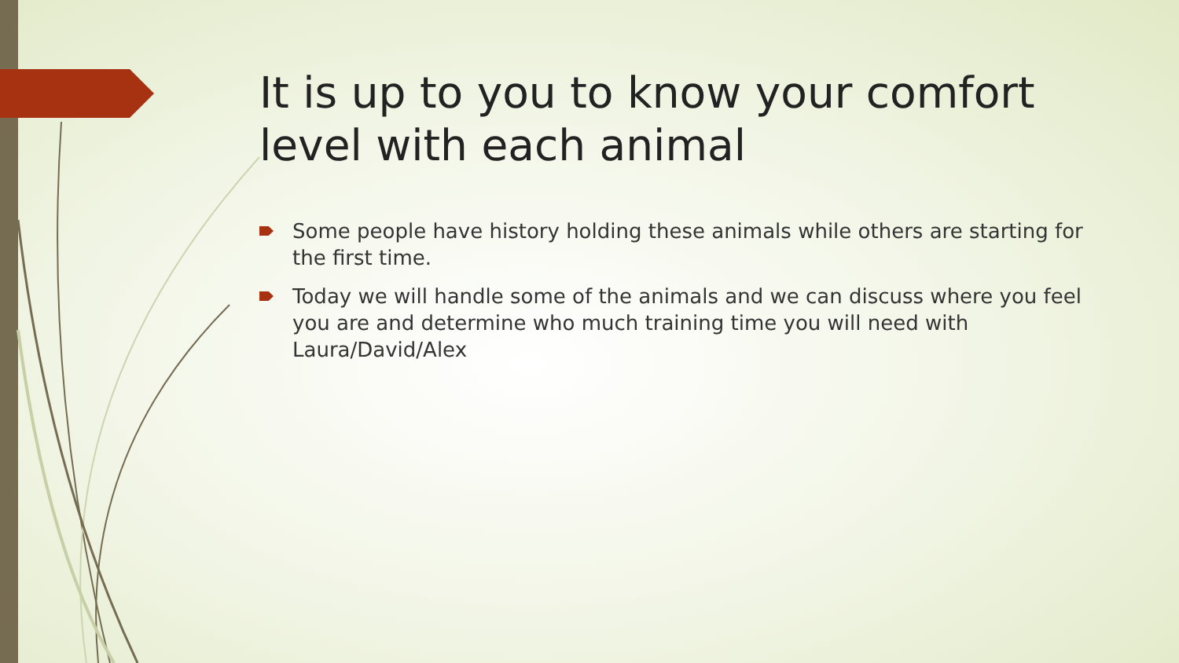It is up to you to know your comfort level with each animal
Some people have history holding these animals while others are starting for the first time.
Today we will handle some of the animals and we can discuss where you feel you are and determine who much training time you will need with Laura/David/Alex